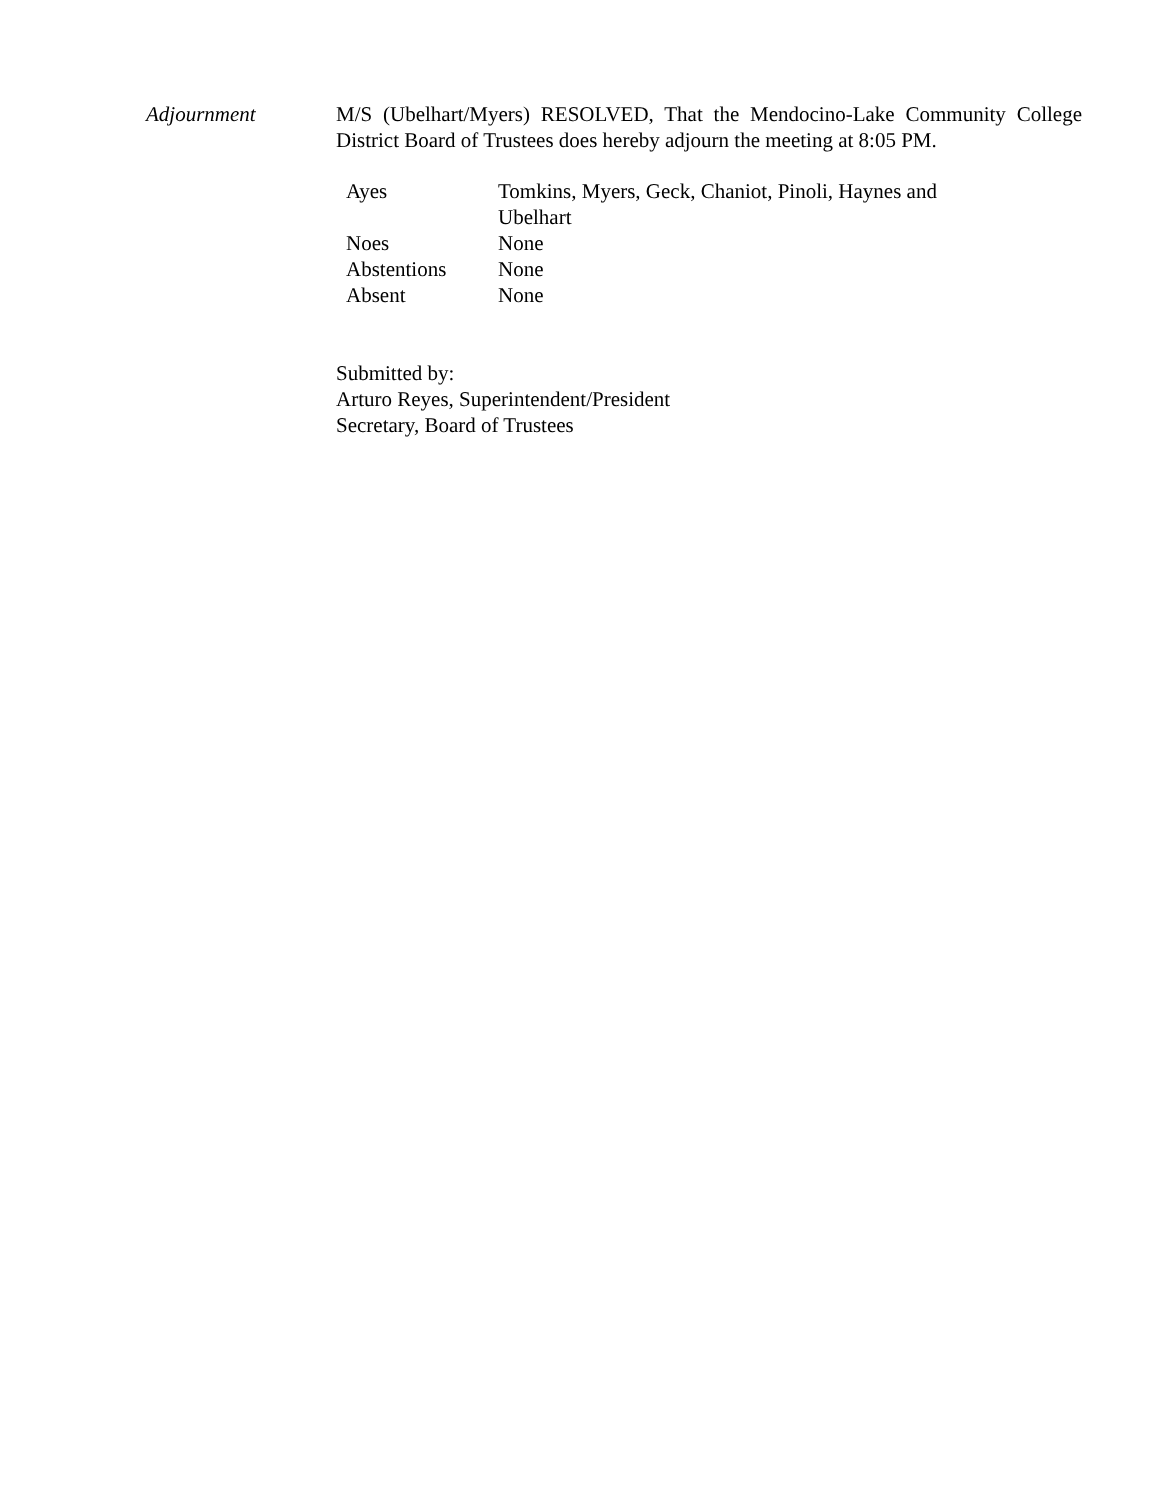Adjournment M/S (Ubelhart/Myers) RESOLVED, That the Mendocino-Lake Community College District Board of Trustees does hereby adjourn the meeting at 8:05 PM.
| Ayes | Tomkins, Myers, Geck, Chaniot, Pinoli, Haynes and Ubelhart |
| Noes | None |
| Abstentions | None |
| Absent | None |
Submitted by:
Arturo Reyes, Superintendent/President
Secretary, Board of Trustees